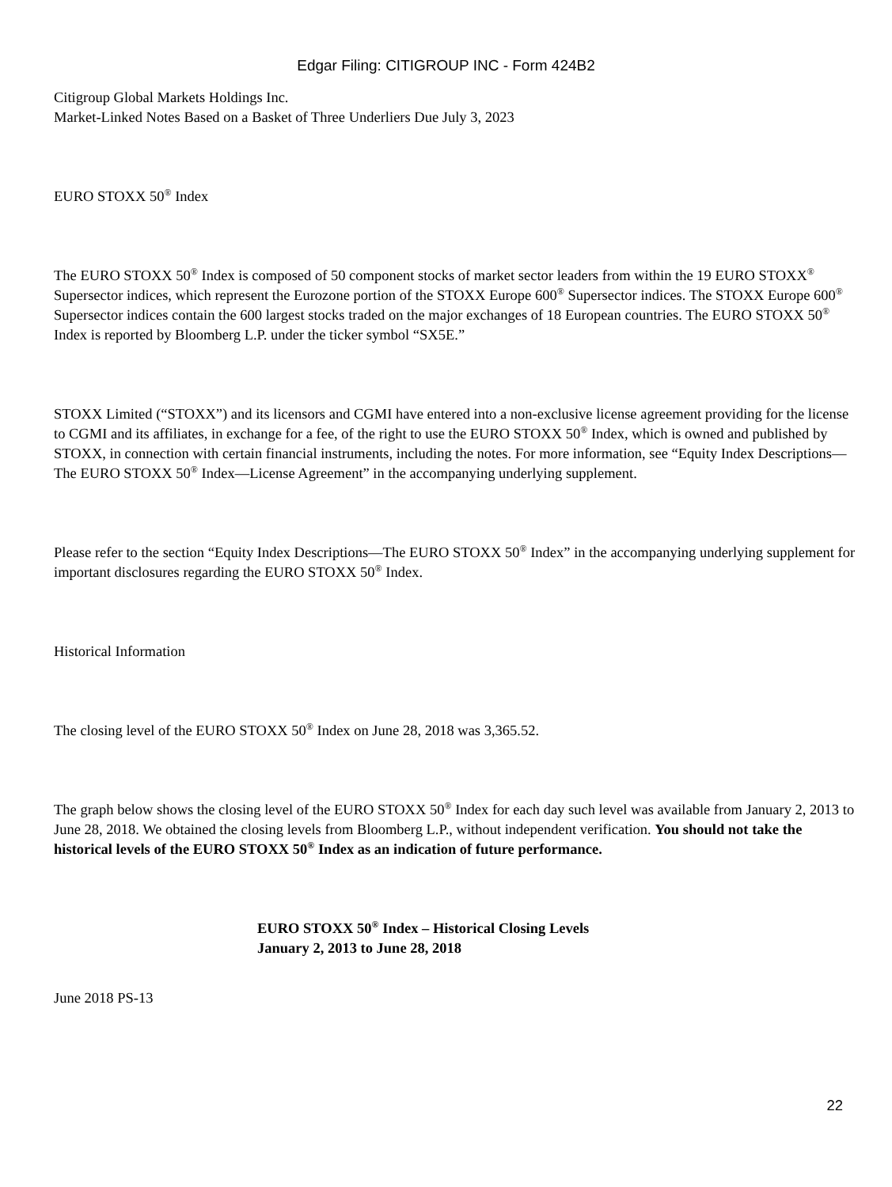Edgar Filing: CITIGROUP INC - Form 424B2
Citigroup Global Markets Holdings Inc.
Market-Linked Notes Based on a Basket of Three Underliers Due July 3, 2023
EURO STOXX 50<sup>®</sup> Index
The EURO STOXX 50<sup>®</sup> Index is composed of 50 component stocks of market sector leaders from within the 19 EURO STOXX<sup>®</sup> Supersector indices, which represent the Eurozone portion of the STOXX Europe 600<sup>®</sup> Supersector indices. The STOXX Europe 600<sup>®</sup> Supersector indices contain the 600 largest stocks traded on the major exchanges of 18 European countries. The EURO STOXX 50<sup>®</sup> Index is reported by Bloomberg L.P. under the ticker symbol “SX5E.”
STOXX Limited (“STOXX”) and its licensors and CGMI have entered into a non-exclusive license agreement providing for the license to CGMI and its affiliates, in exchange for a fee, of the right to use the EURO STOXX 50<sup>®</sup> Index, which is owned and published by STOXX, in connection with certain financial instruments, including the notes. For more information, see “Equity Index Descriptions—The EURO STOXX 50<sup>®</sup> Index—License Agreement” in the accompanying underlying supplement.
Please refer to the section “Equity Index Descriptions—The EURO STOXX 50<sup>®</sup> Index” in the accompanying underlying supplement for important disclosures regarding the EURO STOXX 50<sup>®</sup> Index.
Historical Information
The closing level of the EURO STOXX 50<sup>®</sup> Index on June 28, 2018 was 3,365.52.
The graph below shows the closing level of the EURO STOXX 50<sup>®</sup> Index for each day such level was available from January 2, 2013 to June 28, 2018. We obtained the closing levels from Bloomberg L.P., without independent verification. You should not take the historical levels of the EURO STOXX 50<sup>®</sup> Index as an indication of future performance.
EURO STOXX 50<sup>®</sup> Index – Historical Closing Levels
January 2, 2013 to June 28, 2018
June 2018 PS-13
22